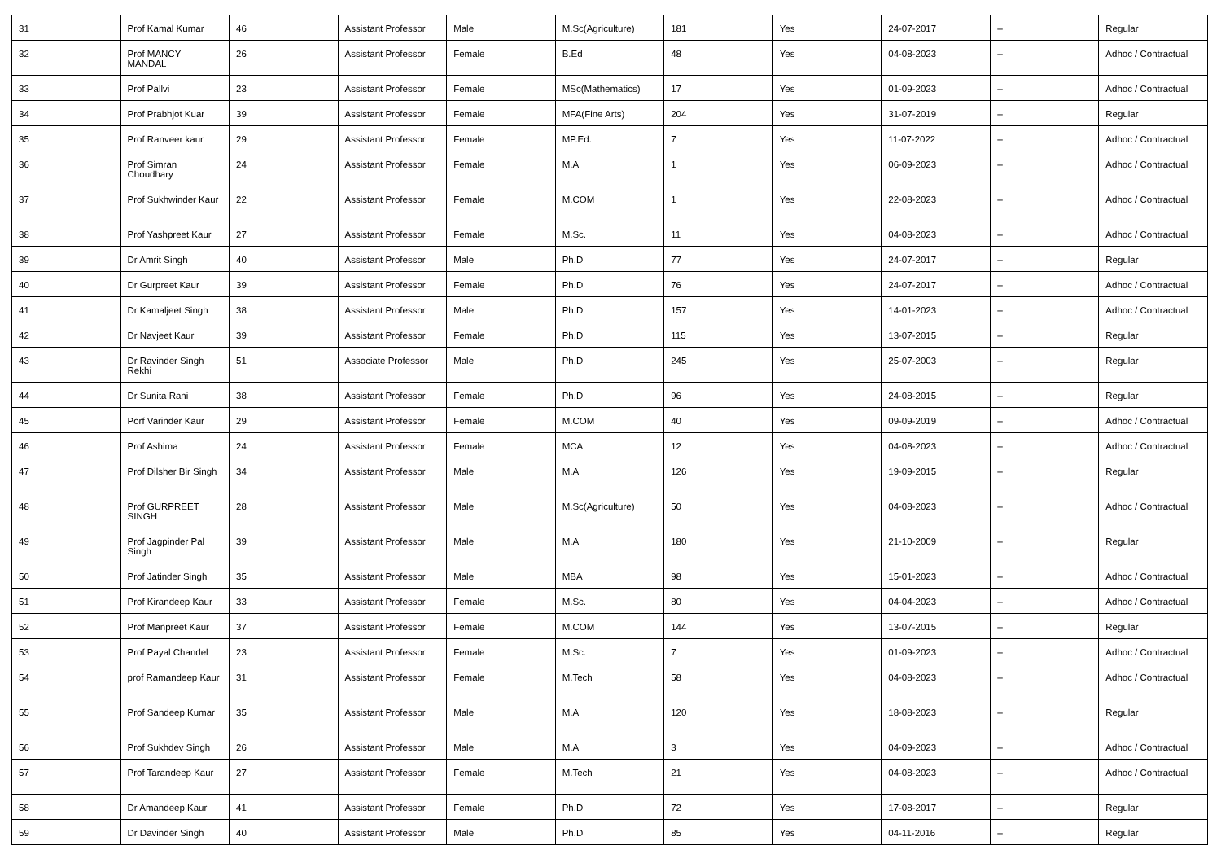| 31 | Prof Kamal Kumar | 46 | Assistant Professor | Male | M.Sc(Agriculture) | 181 | Yes | 24-07-2017 | -- | Regular |
| 32 | Prof MANCY MANDAL | 26 | Assistant Professor | Female | B.Ed | 48 | Yes | 04-08-2023 | -- | Adhoc / Contractual |
| 33 | Prof Pallvi | 23 | Assistant Professor | Female | MSc(Mathematics) | 17 | Yes | 01-09-2023 | -- | Adhoc / Contractual |
| 34 | Prof Prabhjot Kuar | 39 | Assistant Professor | Female | MFA(Fine Arts) | 204 | Yes | 31-07-2019 | -- | Regular |
| 35 | Prof Ranveer kaur | 29 | Assistant Professor | Female | MP.Ed. | 7 | Yes | 11-07-2022 | -- | Adhoc / Contractual |
| 36 | Prof Simran Choudhary | 24 | Assistant Professor | Female | M.A | 1 | Yes | 06-09-2023 | -- | Adhoc / Contractual |
| 37 | Prof Sukhwinder Kaur | 22 | Assistant Professor | Female | M.COM | 1 | Yes | 22-08-2023 | -- | Adhoc / Contractual |
| 38 | Prof Yashpreet Kaur | 27 | Assistant Professor | Female | M.Sc. | 11 | Yes | 04-08-2023 | -- | Adhoc / Contractual |
| 39 | Dr Amrit Singh | 40 | Assistant Professor | Male | Ph.D | 77 | Yes | 24-07-2017 | -- | Regular |
| 40 | Dr Gurpreet Kaur | 39 | Assistant Professor | Female | Ph.D | 76 | Yes | 24-07-2017 | -- | Adhoc / Contractual |
| 41 | Dr Kamaljeet Singh | 38 | Assistant Professor | Male | Ph.D | 157 | Yes | 14-01-2023 | -- | Adhoc / Contractual |
| 42 | Dr Navjeet Kaur | 39 | Assistant Professor | Female | Ph.D | 115 | Yes | 13-07-2015 | -- | Regular |
| 43 | Dr Ravinder Singh Rekhi | 51 | Associate Professor | Male | Ph.D | 245 | Yes | 25-07-2003 | -- | Regular |
| 44 | Dr Sunita Rani | 38 | Assistant Professor | Female | Ph.D | 96 | Yes | 24-08-2015 | -- | Regular |
| 45 | Porf Varinder Kaur | 29 | Assistant Professor | Female | M.COM | 40 | Yes | 09-09-2019 | -- | Adhoc / Contractual |
| 46 | Prof Ashima | 24 | Assistant Professor | Female | MCA | 12 | Yes | 04-08-2023 | -- | Adhoc / Contractual |
| 47 | Prof Dilsher Bir Singh | 34 | Assistant Professor | Male | M.A | 126 | Yes | 19-09-2015 | -- | Regular |
| 48 | Prof GURPREET SINGH | 28 | Assistant Professor | Male | M.Sc(Agriculture) | 50 | Yes | 04-08-2023 | -- | Adhoc / Contractual |
| 49 | Prof Jagpinder Pal Singh | 39 | Assistant Professor | Male | M.A | 180 | Yes | 21-10-2009 | -- | Regular |
| 50 | Prof Jatinder Singh | 35 | Assistant Professor | Male | MBA | 98 | Yes | 15-01-2023 | -- | Adhoc / Contractual |
| 51 | Prof Kirandeep Kaur | 33 | Assistant Professor | Female | M.Sc. | 80 | Yes | 04-04-2023 | -- | Adhoc / Contractual |
| 52 | Prof Manpreet Kaur | 37 | Assistant Professor | Female | M.COM | 144 | Yes | 13-07-2015 | -- | Regular |
| 53 | Prof Payal Chandel | 23 | Assistant Professor | Female | M.Sc. | 7 | Yes | 01-09-2023 | -- | Adhoc / Contractual |
| 54 | prof Ramandeep Kaur | 31 | Assistant Professor | Female | M.Tech | 58 | Yes | 04-08-2023 | -- | Adhoc / Contractual |
| 55 | Prof Sandeep Kumar | 35 | Assistant Professor | Male | M.A | 120 | Yes | 18-08-2023 | -- | Regular |
| 56 | Prof Sukhdev Singh | 26 | Assistant Professor | Male | M.A | 3 | Yes | 04-09-2023 | -- | Adhoc / Contractual |
| 57 | Prof Tarandeep Kaur | 27 | Assistant Professor | Female | M.Tech | 21 | Yes | 04-08-2023 | -- | Adhoc / Contractual |
| 58 | Dr Amandeep Kaur | 41 | Assistant Professor | Female | Ph.D | 72 | Yes | 17-08-2017 | -- | Regular |
| 59 | Dr Davinder Singh | 40 | Assistant Professor | Male | Ph.D | 85 | Yes | 04-11-2016 | -- | Regular |